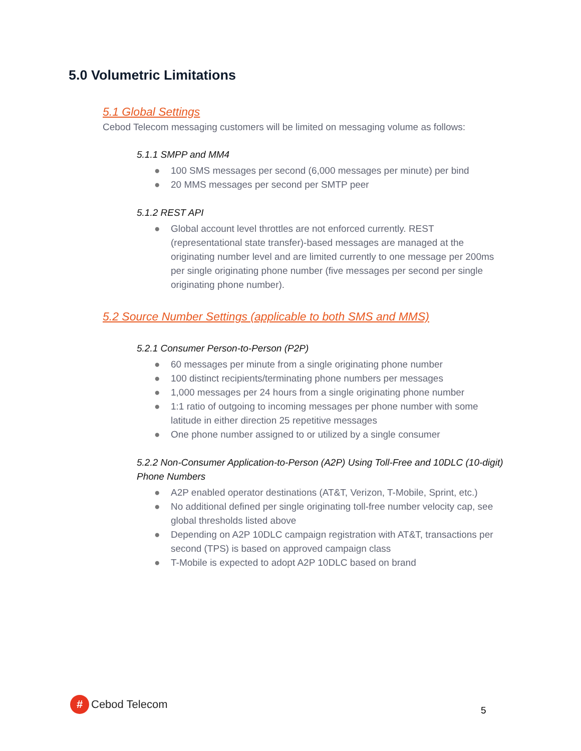5.0 Volumetric Limitations
5.1 Global Settings
Cebod Telecom messaging customers will be limited on messaging volume as follows:
5.1.1 SMPP and MM4
● 100 SMS messages per second (6,000 messages per minute) per bind
● 20 MMS messages per second per SMTP peer
5.1.2 REST API
● Global account level throttles are not enforced currently. REST (representational state transfer)-based messages are managed at the originating number level and are limited currently to one message per 200ms per single originating phone number (five messages per second per single originating phone number).
5.2 Source Number Settings (applicable to both SMS and MMS)
5.2.1 Consumer Person-to-Person (P2P)
● 60 messages per minute from a single originating phone number
● 100 distinct recipients/terminating phone numbers per messages
● 1,000 messages per 24 hours from a single originating phone number
● 1:1 ratio of outgoing to incoming messages per phone number with some latitude in either direction 25 repetitive messages
● One phone number assigned to or utilized by a single consumer
5.2.2 Non-Consumer Application-to-Person (A2P) Using Toll-Free and 10DLC (10-digit) Phone Numbers
● A2P enabled operator destinations (AT&T, Verizon, T-Mobile, Sprint, etc.)
● No additional defined per single originating toll-free number velocity cap, see global thresholds listed above
● Depending on A2P 10DLC campaign registration with AT&T, transactions per second (TPS) is based on approved campaign class
● T-Mobile is expected to adopt A2P 10DLC based on brand
#
Cebod Telecom
5